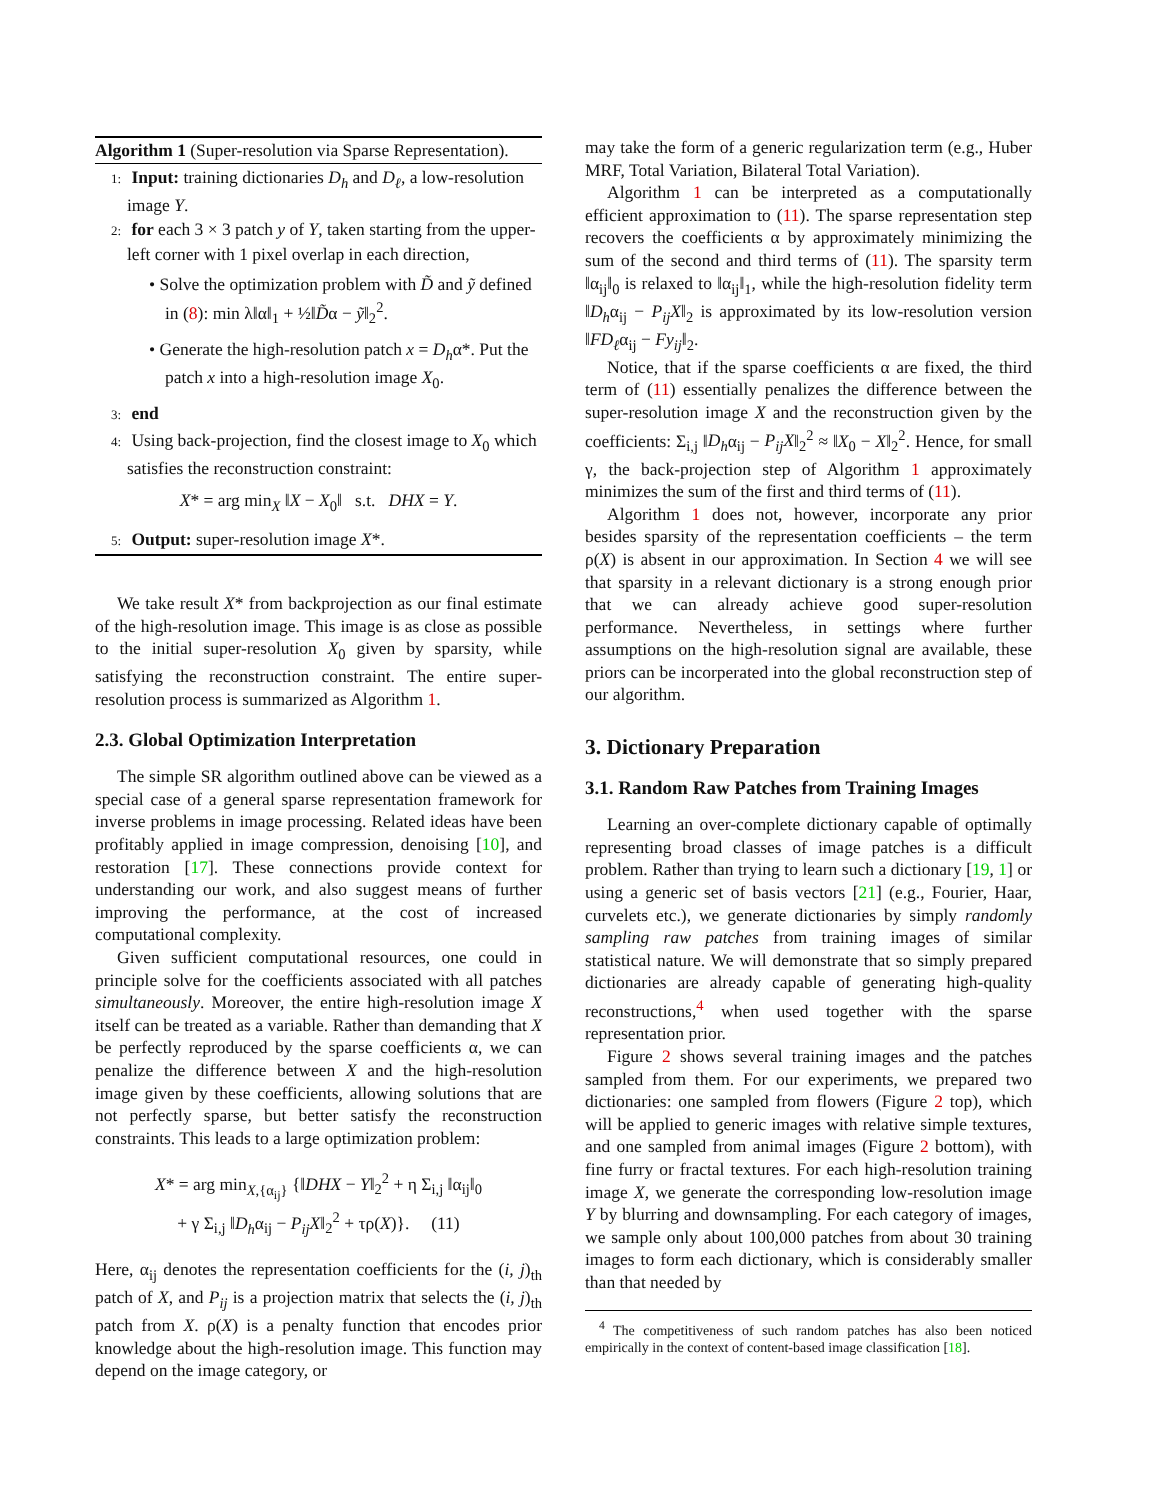Algorithm 1 (Super-resolution via Sparse Representation).
1: Input: training dictionaries D<sub>h</sub> and D<sub>ℓ</sub>, a low-resolution image Y.
2: for each 3 × 3 patch y of Y, taken starting from the upper-left corner with 1 pixel overlap in each direction,
• Solve the optimization problem with D̃ and ỹ defined in (8): min λ‖α‖<sub>1</sub> + ½‖D̃α − ỹ‖<sub>2</sub><sup>2</sup>.
• Generate the high-resolution patch x = D<sub>h</sub>α*. Put the patch x into a high-resolution image X<sub>0</sub>.
3: end
4: Using back-projection, find the closest image to X<sub>0</sub> which satisfies the reconstruction constraint:
X* = arg min<sub>X</sub> ‖X − X<sub>0</sub>‖ s.t. DHX = Y.
5: Output: super-resolution image X*.
We take result X* from backprojection as our final estimate of the high-resolution image. This image is as close as possible to the initial super-resolution X<sub>0</sub> given by sparsity, while satisfying the reconstruction constraint. The entire super-resolution process is summarized as Algorithm 1.
2.3. Global Optimization Interpretation
The simple SR algorithm outlined above can be viewed as a special case of a general sparse representation framework for inverse problems in image processing. Related ideas have been profitably applied in image compression, denoising [10], and restoration [17]. These connections provide context for understanding our work, and also suggest means of further improving the performance, at the cost of increased computational complexity.
Given sufficient computational resources, one could in principle solve for the coefficients associated with all patches simultaneously. Moreover, the entire high-resolution image X itself can be treated as a variable. Rather than demanding that X be perfectly reproduced by the sparse coefficients α, we can penalize the difference between X and the high-resolution image given by these coefficients, allowing solutions that are not perfectly sparse, but better satisfy the reconstruction constraints. This leads to a large optimization problem:
X* = arg min<sub>X,{α<sub>ij</sub>}</sub> {‖DHX − Y‖<sub>2</sub><sup>2</sup> + η Σ<sub>i,j</sub> ‖α<sub>ij</sub>‖<sub>0</sub>
+ γ Σ<sub>i,j</sub> ‖D<sub>h</sub>α<sub>ij</sub> − P<sub>ij</sub>X‖<sub>2</sub><sup>2</sup> + τρ(X)}. (11)
Here, α<sub>ij</sub> denotes the representation coefficients for the (i, j)<sub>th</sub> patch of X, and P<sub>ij</sub> is a projection matrix that selects the (i, j)<sub>th</sub> patch from X. ρ(X) is a penalty function that encodes prior knowledge about the high-resolution image. This function may depend on the image category, or
may take the form of a generic regularization term (e.g., Huber MRF, Total Variation, Bilateral Total Variation).
Algorithm 1 can be interpreted as a computationally efficient approximation to (11). The sparse representation step recovers the coefficients α by approximately minimizing the sum of the second and third terms of (11). The sparsity term ‖α<sub>ij</sub>‖<sub>0</sub> is relaxed to ‖α<sub>ij</sub>‖<sub>1</sub>, while the high-resolution fidelity term ‖D<sub>h</sub>α<sub>ij</sub> − P<sub>ij</sub>X‖<sub>2</sub> is approximated by its low-resolution version ‖FD<sub>ℓ</sub>α<sub>ij</sub> − Fy<sub>ij</sub>‖<sub>2</sub>.
Notice, that if the sparse coefficients α are fixed, the third term of (11) essentially penalizes the difference between the super-resolution image X and the reconstruction given by the coefficients: Σ<sub>i,j</sub> ‖D<sub>h</sub>α<sub>ij</sub> − P<sub>ij</sub>X‖<sub>2</sub><sup>2</sup> ≈ ‖X<sub>0</sub> − X‖<sub>2</sub><sup>2</sup>. Hence, for small γ, the back-projection step of Algorithm 1 approximately minimizes the sum of the first and third terms of (11).
Algorithm 1 does not, however, incorporate any prior besides sparsity of the representation coefficients – the term ρ(X) is absent in our approximation. In Section 4 we will see that sparsity in a relevant dictionary is a strong enough prior that we can already achieve good super-resolution performance. Nevertheless, in settings where further assumptions on the high-resolution signal are available, these priors can be incorperated into the global reconstruction step of our algorithm.
3. Dictionary Preparation
3.1. Random Raw Patches from Training Images
Learning an over-complete dictionary capable of optimally representing broad classes of image patches is a difficult problem. Rather than trying to learn such a dictionary [19, 1] or using a generic set of basis vectors [21] (e.g., Fourier, Haar, curvelets etc.), we generate dictionaries by simply randomly sampling raw patches from training images of similar statistical nature. We will demonstrate that so simply prepared dictionaries are already capable of generating high-quality reconstructions,<sup>4</sup> when used together with the sparse representation prior.
Figure 2 shows several training images and the patches sampled from them. For our experiments, we prepared two dictionaries: one sampled from flowers (Figure 2 top), which will be applied to generic images with relative simple textures, and one sampled from animal images (Figure 2 bottom), with fine furry or fractal textures. For each high-resolution training image X, we generate the corresponding low-resolution image Y by blurring and downsampling. For each category of images, we sample only about 100,000 patches from about 30 training images to form each dictionary, which is considerably smaller than that needed by
<sup>4</sup> The competitiveness of such random patches has also been noticed empirically in the context of content-based image classification [18].